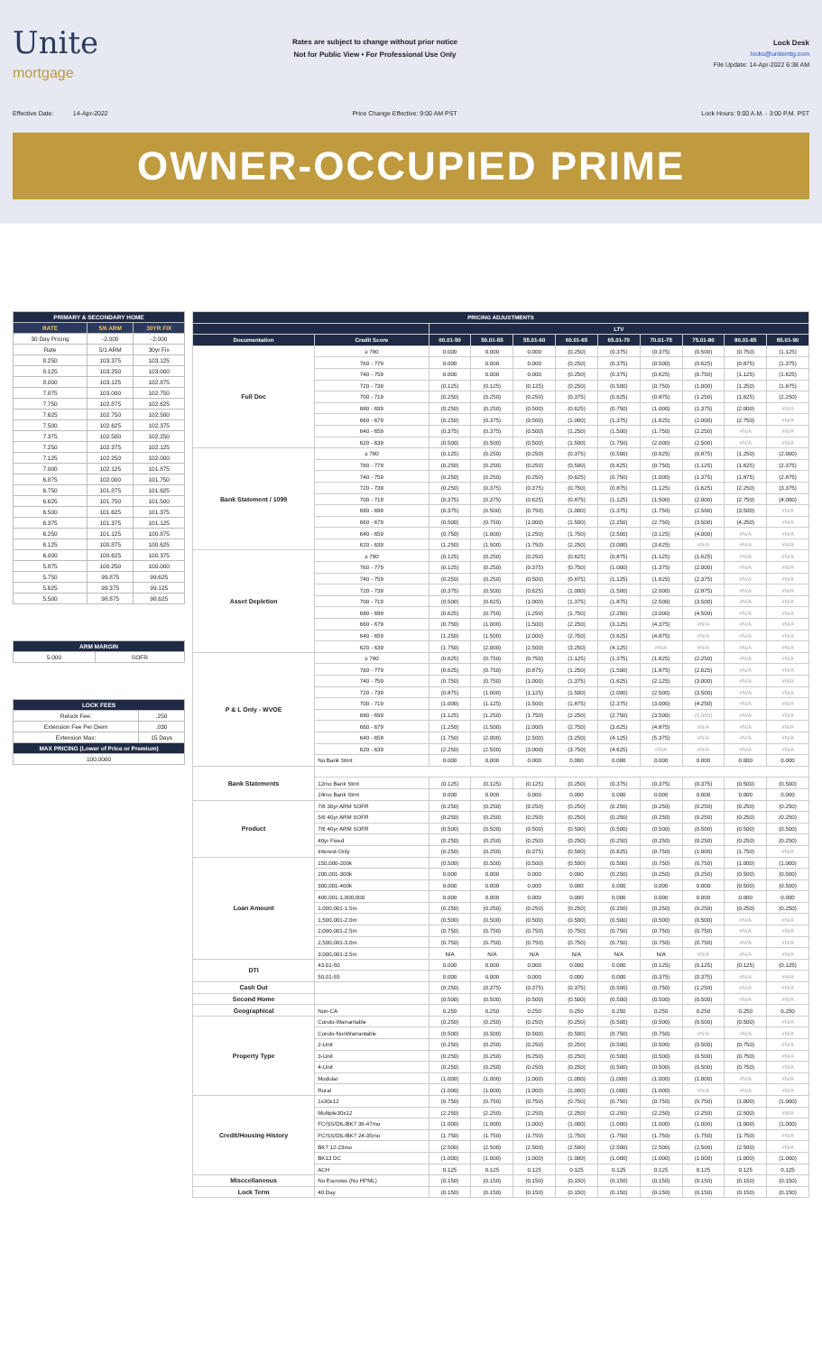Unite
mortgage
Rates are subject to change without prior notice
Not for Public View • For Professional Use Only
Lock Desk
locks@unitemtg.com
File Update: 14-Apr-2022 6:38 AM
Effective Date: 14-Apr-2022 Price Change Effective: 9:00 AM PST Lock Hours: 9:00 A.M. - 3:00 P.M. PST
OWNER-OCCUPIED PRIME
| PRIMARY & SECONDARY HOME | | |
| --- | --- | --- |
| RATE | 5/6 ARM | 30YR FIX |
| 30 Day Pricing | -2.000 | -2.000 |
| Rate | 5/1 ARM | 30yr Fix |
| 8.250 | 103.375 | 103.125 |
| 8.125 | 103.250 | 103.000 |
| 8.000 | 103.125 | 102.875 |
| 7.875 | 103.000 | 102.750 |
| 7.750 | 102.875 | 102.625 |
| 7.625 | 102.750 | 102.500 |
| 7.500 | 102.625 | 102.375 |
| 7.375 | 102.500 | 102.250 |
| 7.250 | 102.375 | 102.125 |
| 7.125 | 102.250 | 102.000 |
| 7.000 | 102.125 | 101.875 |
| 6.875 | 102.000 | 101.750 |
| 6.750 | 101.875 | 101.625 |
| 6.625 | 101.750 | 101.500 |
| 6.500 | 101.625 | 101.375 |
| 6.375 | 101.375 | 101.125 |
| 6.250 | 101.125 | 100.875 |
| 6.125 | 100.875 | 100.625 |
| 6.000 | 100.625 | 100.375 |
| 5.875 | 100.250 | 100.000 |
| 5.750 | 99.875 | 99.625 |
| 5.625 | 99.375 | 99.125 |
| 5.500 | 98.875 | 98.625 |
| ARM MARGIN | |
| --- | --- |
| 5.000 | SOFR |
| LOCK FEES | |
| --- | --- |
| Relock Fee: | .250 |
| Extension Fee Per Diem | .030 |
| Extension Max: | 15 Days |
| MAX PRICING (Lower of Price or Premium) | |
| 100.0000 | |
| PRICING ADJUSTMENTS | | | | | | | | | | |
| --- | --- | --- | --- | --- | --- | --- | --- | --- | --- | --- |
| | | LTV | | | | | | | | |
| Documentation | Credit Score | 00.01-50 | 50.01-55 | 55.01-60 | 60.01-65 | 65.01-70 | 70.01-75 | 75.01-80 | 80.01-85 | 85.01-90 |
| Full Doc | ≥ 780 | 0.000 | 0.000 | 0.000 | (0.250) | (0.375) | (0.375) | (0.500) | (0.750) | (1.125) |
| | 760 - 779 | 0.000 | 0.000 | 0.000 | (0.250) | (0.375) | (0.500) | (0.625) | (0.875) | (1.375) |
| | 740 - 759 | 0.000 | 0.000 | 0.000 | (0.250) | (0.375) | (0.625) | (0.750) | (1.125) | (1.625) |
| | 720 - 739 | (0.125) | (0.125) | (0.125) | (0.250) | (0.500) | (0.750) | (1.000) | (1.250) | (1.875) |
| | 700 - 719 | (0.250) | (0.250) | (0.250) | (0.375) | (0.625) | (0.875) | (1.250) | (1.625) | (2.250) |
| | 680 - 699 | (0.250) | (0.250) | (0.500) | (0.625) | (0.750) | (1.000) | (1.375) | (2.000) | #N/A |
| | 660 - 679 | (0.250) | (0.375) | (0.500) | (1.000) | (1.375) | (1.625) | (2.000) | (2.750) | #N/A |
| | 640 - 659 | (0.375) | (0.375) | (0.500) | (1.250) | (1.500) | (1.750) | (2.250) | #N/A | #N/A |
| | 620 - 639 | (0.500) | (0.500) | (0.500) | (1.500) | (1.750) | (2.000) | (2.500) | #N/A | #N/A |
| Bank Statement / 1099 | ≥ 780 | (0.125) | (0.250) | (0.250) | (0.375) | (0.500) | (0.625) | (0.875) | (1.250) | (2.000) |
| | 760 - 779 | (0.250) | (0.250) | (0.250) | (0.500) | (0.625) | (0.750) | (1.125) | (1.625) | (2.375) |
| | 740 - 759 | (0.250) | (0.250) | (0.250) | (0.625) | (0.750) | (1.000) | (1.375) | (1.875) | (2.875) |
| | 720 - 739 | (0.250) | (0.375) | (0.375) | (0.750) | (0.875) | (1.125) | (1.625) | (2.250) | (3.375) |
| | 700 - 719 | (0.375) | (0.375) | (0.625) | (0.875) | (1.125) | (1.500) | (2.000) | (2.750) | (4.000) |
| | 680 - 699 | (0.375) | (0.500) | (0.750) | (1.000) | (1.375) | (1.750) | (2.500) | (3.500) | #N/A |
| | 660 - 679 | (0.500) | (0.750) | (1.000) | (1.500) | (2.250) | (2.750) | (3.500) | (4.250) | #N/A |
| | 640 - 659 | (0.750) | (1.000) | (1.250) | (1.750) | (2.500) | (3.125) | (4.000) | #N/A | #N/A |
| | 620 - 639 | (1.250) | (1.500) | (1.750) | (2.250) | (3.000) | (3.625) | #N/A | #N/A | #N/A |
| Asset Depletion | ≥ 780 | (0.125) | (0.250) | (0.250) | (0.625) | (0.875) | (1.125) | (1.625) | #N/A | #N/A |
| | 760 - 779 | (0.125) | (0.250) | (0.375) | (0.750) | (1.000) | (1.375) | (2.000) | #N/A | #N/A |
| | 740 - 759 | (0.250) | (0.250) | (0.500) | (0.875) | (1.125) | (1.625) | (2.375) | #N/A | #N/A |
| | 720 - 739 | (0.375) | (0.500) | (0.625) | (1.000) | (1.500) | (2.000) | (2.875) | #N/A | #N/A |
| | 700 - 719 | (0.500) | (0.625) | (1.000) | (1.375) | (1.875) | (2.500) | (3.500) | #N/A | #N/A |
| | 680 - 699 | (0.625) | (0.750) | (1.250) | (1.750) | (2.250) | (3.000) | (4.500) | #N/A | #N/A |
| | 660 - 679 | (0.750) | (1.000) | (1.500) | (2.250) | (3.125) | (4.375) | #N/A | #N/A | #N/A |
| | 640 - 659 | (1.250) | (1.500) | (2.000) | (2.750) | (3.625) | (4.875) | #N/A | #N/A | #N/A |
| | 620 - 639 | (1.750) | (2.000) | (2.500) | (3.250) | (4.125) | #N/A | #N/A | #N/A | #N/A |
| P & L Only - WVOE | ≥ 780 | (0.625) | (0.750) | (0.750) | (1.125) | (1.375) | (1.625) | (2.250) | #N/A | #N/A |
| | 760 - 779 | (0.625) | (0.750) | (0.875) | (1.250) | (1.500) | (1.875) | (2.625) | #N/A | #N/A |
| | 740 - 759 | (0.750) | (0.750) | (1.000) | (1.375) | (1.625) | (2.125) | (3.000) | #N/A | #N/A |
| | 720 - 739 | (0.875) | (1.000) | (1.125) | (1.500) | (2.000) | (2.500) | (3.500) | #N/A | #N/A |
| | 700 - 719 | (1.000) | (1.125) | (1.500) | (1.875) | (2.375) | (3.000) | (4.250) | #N/A | #N/A |
| | 680 - 699 | (1.125) | (1.250) | (1.750) | (2.250) | (2.750) | (3.500) | (5.000) | #N/A | #N/A |
| | 660 - 679 | (1.250) | (1.500) | (2.000) | (2.750) | (3.625) | (4.875) | #N/A | #N/A | #N/A |
| | 640 - 659 | (1.750) | (2.000) | (2.500) | (3.250) | (4.125) | (5.375) | #N/A | #N/A | #N/A |
| | 620 - 639 | (2.250) | (2.500) | (3.000) | (3.750) | (4.625) | #N/A | #N/A | #N/A | #N/A |
| | No Bank Stmt | 0.000 | 0.000 | 0.000 | 0.000 | 0.000 | 0.000 | 0.000 | 0.000 | 0.000 |
| Bank Statements | | | | | | | | | | |
| | 12mo Bank Stmt | (0.125) | (0.125) | (0.125) | (0.250) | (0.375) | (0.375) | (0.375) | (0.500) | (0.500) |
| | 24mo Bank Stmt | 0.000 | 0.000 | 0.000 | 0.000 | 0.000 | 0.000 | 0.000 | 0.000 | 0.000 |
| Product | 7/6 30yr ARM SOFR | (0.250) | (0.250) | (0.250) | (0.250) | (0.250) | (0.250) | (0.250) | (0.250) | (0.250) |
| | 5/6 40yr ARM SOFR | (0.250) | (0.250) | (0.250) | (0.250) | (0.250) | (0.250) | (0.250) | (0.250) | (0.250) |
| | 7/6 40yr ARM SOFR | (0.500) | (0.500) | (0.500) | (0.500) | (0.500) | (0.500) | (0.500) | (0.500) | (0.500) |
| | 40yr Fixed | (0.250) | (0.250) | (0.250) | (0.250) | (0.250) | (0.250) | (0.250) | (0.250) | (0.250) |
| | Interest-Only | (0.250) | (0.250) | (0.375) | (0.500) | (0.625) | (0.750) | (1.000) | (1.750) | #N/A |
| Loan Amount | 150,000-200k | (0.500) | (0.500) | (0.500) | (0.500) | (0.500) | (0.750) | (0.750) | (1.000) | (1.000) |
| | 200,001-300k | 0.000 | 0.000 | 0.000 | 0.000 | (0.250) | (0.250) | (0.250) | (0.500) | (0.500) |
| | 300,001-400k | 0.000 | 0.000 | 0.000 | 0.000 | 0.000 | 0.000 | 0.000 | (0.500) | (0.500) |
| | 400,001-1,000,000 | 0.000 | 0.000 | 0.000 | 0.000 | 0.000 | 0.000 | 0.000 | 0.000 | 0.000 |
| | 1,000,001-1.5m | (0.250) | (0.250) | (0.250) | (0.250) | (0.250) | (0.250) | (0.250) | (0.250) | (0.250) |
| | 1,500,001-2.0m | (0.500) | (0.500) | (0.500) | (0.500) | (0.500) | (0.500) | (0.500) | #N/A | #N/A |
| | 2,000,001-2.5m | (0.750) | (0.750) | (0.750) | (0.750) | (0.750) | (0.750) | (0.750) | #N/A | #N/A |
| | 2,500,001-3.0m | (0.750) | (0.750) | (0.750) | (0.750) | (0.750) | (0.750) | (0.750) | #N/A | #N/A |
| | 3,000,001-3.5m | N/A | N/A | N/A | N/A | N/A | N/A | #N/A | #N/A | #N/A |
| DTI | 43.01-50 | 0.000 | 0.000 | 0.000 | 0.000 | 0.000 | (0.125) | (0.125) | (0.125) | (0.125) |
| | 50.01-55 | 0.000 | 0.000 | 0.000 | 0.000 | 0.000 | (0.375) | (0.375) | #N/A | #N/A |
| Cash Out | | (0.250) | (0.375) | (0.375) | (0.375) | (0.500) | (0.750) | (1.250) | #N/A | #N/A |
| Second Home | | (0.500) | (0.500) | (0.500) | (0.500) | (0.500) | (0.500) | (0.500) | #N/A | #N/A |
| Geographical | Non-CA | 0.250 | 0.250 | 0.250 | 0.250 | 0.250 | 0.250 | 0.250 | 0.250 | 0.250 |
| Property Type | Condo-Warrantable | (0.250) | (0.250) | (0.250) | (0.250) | (0.500) | (0.500) | (0.500) | (0.500) | #N/A |
| | Condo-NonWarrantable | (0.500) | (0.500) | (0.500) | (0.500) | (0.750) | (0.750) | #N/A | #N/A | #N/A |
| | 2-Unit | (0.250) | (0.250) | (0.250) | (0.250) | (0.500) | (0.500) | (0.500) | (0.750) | #N/A |
| | 3-Unit | (0.250) | (0.250) | (0.250) | (0.250) | (0.500) | (0.500) | (0.500) | (0.750) | #N/A |
| | 4-Unit | (0.250) | (0.250) | (0.250) | (0.250) | (0.500) | (0.500) | (0.500) | (0.750) | #N/A |
| | Modular | (1.000) | (1.000) | (1.000) | (1.000) | (1.000) | (1.000) | (1.000) | #N/A | #N/A |
| | Rural | (1.000) | (1.000) | (1.000) | (1.000) | (1.000) | (1.000) | #N/A | #N/A | #N/A |
| Credit/Housing History | 1x30x12 | (0.750) | (0.750) | (0.750) | (0.750) | (0.750) | (0.750) | (0.750) | (1.000) | (1.000) |
| | Multiple30x12 | (2.250) | (2.250) | (2.250) | (2.250) | (2.250) | (2.250) | (2.250) | (2.500) | #N/A |
| | FC/SS/DIL/BK7 36-47mo | (1.000) | (1.000) | (1.000) | (1.000) | (1.000) | (1.000) | (1.000) | (1.000) | (1.000) |
| | FC/SS/DIL/BK7 24-35mo | (1.750) | (1.750) | (1.750) | (1.750) | (1.750) | (1.750) | (1.750) | (1.750) | #N/A |
| | BK7 12-23mo | (2.500) | (2.500) | (2.500) | (2.500) | (2.500) | (2.500) | (2.500) | (2.500) | #N/A |
| | BK13 DC | (1.000) | (1.000) | (1.000) | (1.000) | (1.000) | (1.000) | (1.000) | (1.000) | (1.000) |
| | ACH | 0.125 | 0.125 | 0.125 | 0.125 | 0.125 | 0.125 | 0.125 | 0.125 | 0.125 |
| Misccellaneous | No Escrows (No HPML) | (0.150) | (0.150) | (0.150) | (0.150) | (0.150) | (0.150) | (0.150) | (0.150) | (0.150) |
| Lock Term | 40 Day | (0.150) | (0.150) | (0.150) | (0.150) | (0.150) | (0.150) | (0.150) | (0.150) | (0.150) |